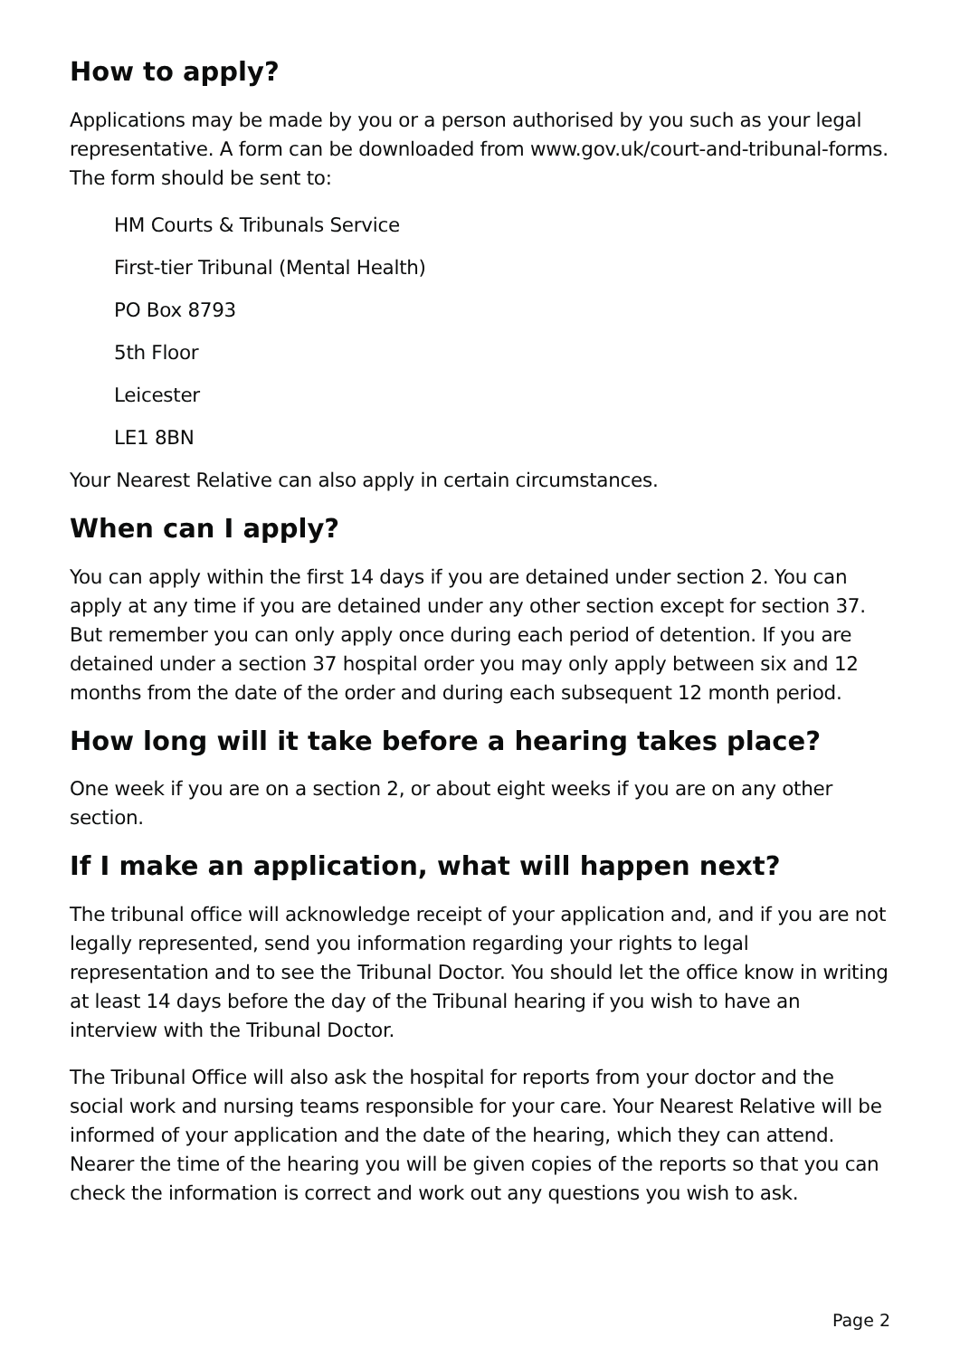How to apply?
Applications may be made by you or a person authorised by you such as your legal representative. A form can be downloaded from www.gov.uk/court-and-tribunal-forms. The form should be sent to:
HM Courts & Tribunals Service
First-tier Tribunal (Mental Health)
PO Box 8793
5th Floor
Leicester
LE1 8BN
Your Nearest Relative can also apply in certain circumstances.
When can I apply?
You can apply within the first 14 days if you are detained under section 2. You can apply at any time if you are detained under any other section except for section 37. But remember you can only apply once during each period of detention. If you are detained under a section 37 hospital order you may only apply between six and 12 months from the date of the order and during each subsequent 12 month period.
How long will it take before a hearing takes place?
One week if you are on a section 2, or about eight weeks if you are on any other section.
If I make an application, what will happen next?
The tribunal office will acknowledge receipt of your application and, and if you are not legally represented, send you information regarding your rights to legal representation and to see the Tribunal Doctor. You should let the office know in writing at least 14 days before the day of the Tribunal hearing if you wish to have an interview with the Tribunal Doctor.
The Tribunal Office will also ask the hospital for reports from your doctor and the social work and nursing teams responsible for your care. Your Nearest Relative will be informed of your application and the date of the hearing, which they can attend. Nearer the time of the hearing you will be given copies of the reports so that you can check the information is correct and work out any questions you wish to ask.
Page 2